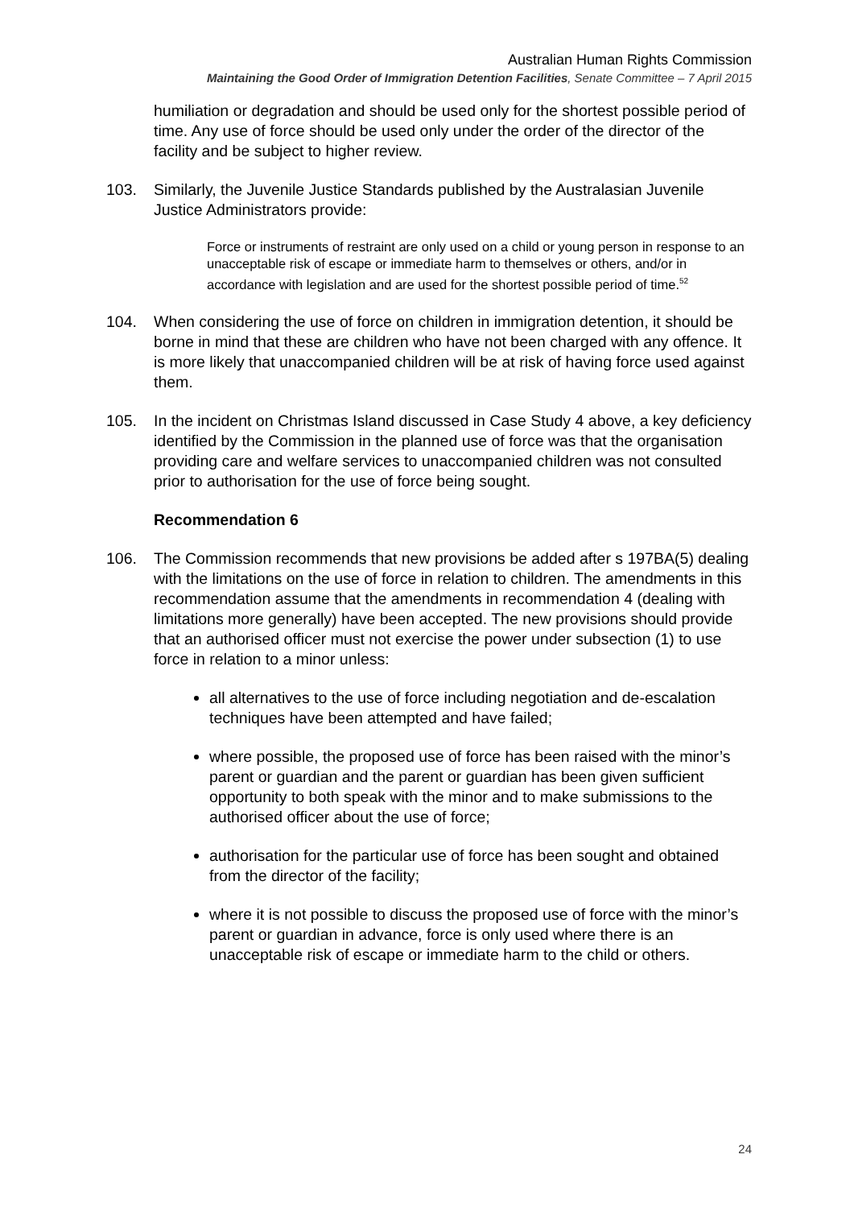Australian Human Rights Commission
Maintaining the Good Order of Immigration Detention Facilities, Senate Committee – 7 April 2015
humiliation or degradation and should be used only for the shortest possible period of time. Any use of force should be used only under the order of the director of the facility and be subject to higher review.
103. Similarly, the Juvenile Justice Standards published by the Australasian Juvenile Justice Administrators provide:
Force or instruments of restraint are only used on a child or young person in response to an unacceptable risk of escape or immediate harm to themselves or others, and/or in accordance with legislation and are used for the shortest possible period of time.<sup>52</sup>
104. When considering the use of force on children in immigration detention, it should be borne in mind that these are children who have not been charged with any offence. It is more likely that unaccompanied children will be at risk of having force used against them.
105. In the incident on Christmas Island discussed in Case Study 4 above, a key deficiency identified by the Commission in the planned use of force was that the organisation providing care and welfare services to unaccompanied children was not consulted prior to authorisation for the use of force being sought.
Recommendation 6
106. The Commission recommends that new provisions be added after s 197BA(5) dealing with the limitations on the use of force in relation to children. The amendments in this recommendation assume that the amendments in recommendation 4 (dealing with limitations more generally) have been accepted. The new provisions should provide that an authorised officer must not exercise the power under subsection (1) to use force in relation to a minor unless:
all alternatives to the use of force including negotiation and de-escalation techniques have been attempted and have failed;
where possible, the proposed use of force has been raised with the minor’s parent or guardian and the parent or guardian has been given sufficient opportunity to both speak with the minor and to make submissions to the authorised officer about the use of force;
authorisation for the particular use of force has been sought and obtained from the director of the facility;
where it is not possible to discuss the proposed use of force with the minor’s parent or guardian in advance, force is only used where there is an unacceptable risk of escape or immediate harm to the child or others.
24